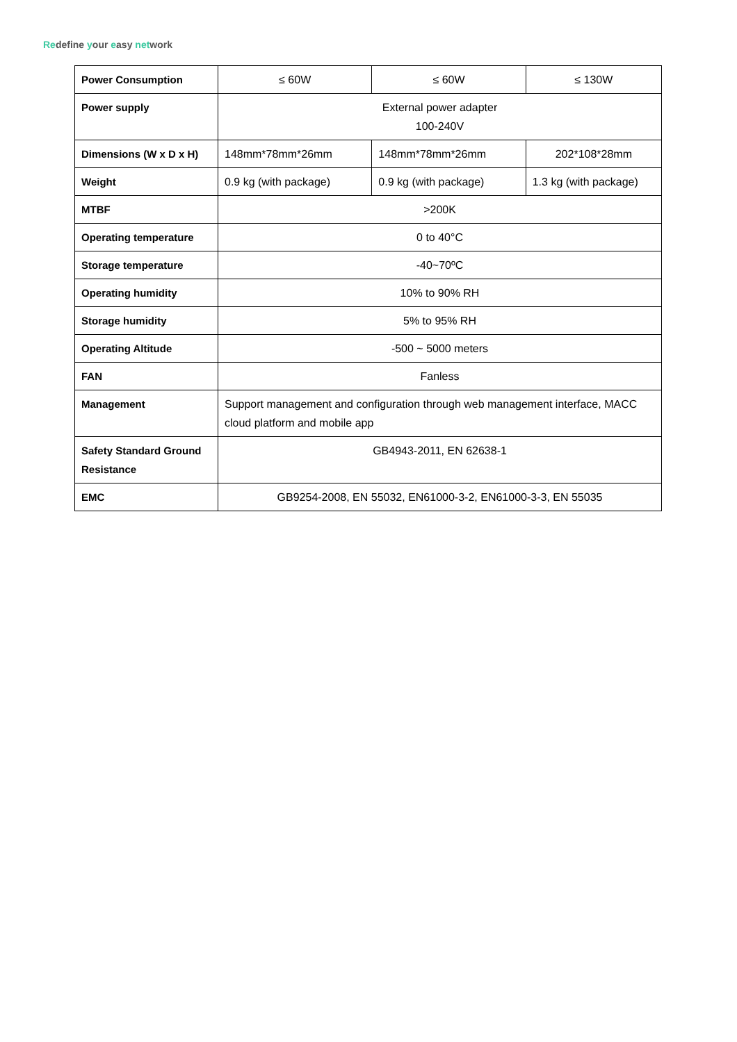Redefine your easy network
| Power Consumption | ≤ 60W | ≤ 60W | ≤ 130W |
| Power supply | External power adapter 100-240V | | |
| Dimensions (W x D x H) | 148mm*78mm*26mm | 148mm*78mm*26mm | 202*108*28mm |
| Weight | 0.9 kg (with package) | 0.9 kg (with package) | 1.3 kg (with package) |
| MTBF | >200K | | |
| Operating temperature | 0 to 40°C | | |
| Storage temperature | -40~70ºC | | |
| Operating humidity | 10% to 90% RH | | |
| Storage humidity | 5% to 95% RH | | |
| Operating Altitude | -500 ~ 5000 meters | | |
| FAN | Fanless | | |
| Management | Support management and configuration through web management interface, MACC cloud platform and mobile app | | |
| Safety Standard Ground Resistance | GB4943-2011, EN 62638-1 | | |
| EMC | GB9254-2008, EN 55032, EN61000-3-2, EN61000-3-3, EN 55035 | | |